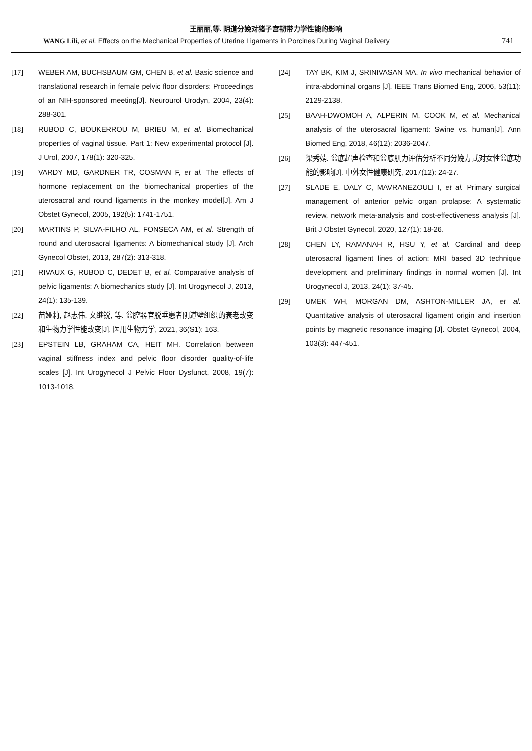王丽丽,等. 阴道分娩对猪子宫韧带力学性能的影响
WANG Lili, et al. Effects on the Mechanical Properties of Uterine Ligaments in Porcines During Vaginal Delivery 741
[17] WEBER AM, BUCHSBAUM GM, CHEN B, et al. Basic science and translational research in female pelvic floor disorders: Proceedings of an NIH-sponsored meeting[J]. Neurourol Urodyn, 2004, 23(4): 288-301.
[18] RUBOD C, BOUKERROU M, BRIEU M, et al. Biomechanical properties of vaginal tissue. Part 1: New experimental protocol [J]. J Urol, 2007, 178(1): 320-325.
[19] VARDY MD, GARDNER TR, COSMAN F, et al. The effects of hormone replacement on the biomechanical properties of the uterosacral and round ligaments in the monkey model[J]. Am J Obstet Gynecol, 2005, 192(5): 1741-1751.
[20] MARTINS P, SILVA-FILHO AL, FONSECA AM, et al. Strength of round and uterosacral ligaments: A biomechanical study [J]. Arch Gynecol Obstet, 2013, 287(2): 313-318.
[21] RIVAUX G, RUBOD C, DEDET B, et al. Comparative analysis of pelvic ligaments: A biomechanics study [J]. Int Urogynecol J, 2013, 24(1): 135-139.
[22] 苗娅莉, 赵志伟, 文继锐, 等. 盆腔器官脱垂患者阴道壁组织的衰老改变和生物力学性能改变[J]. 医用生物力学, 2021, 36(S1): 163.
[23] EPSTEIN LB, GRAHAM CA, HEIT MH. Correlation between vaginal stiffness index and pelvic floor disorder quality-of-life scales [J]. Int Urogynecol J Pelvic Floor Dysfunct, 2008, 19(7): 1013-1018.
[24] TAY BK, KIM J, SRINIVASAN MA. In vivo mechanical behavior of intra-abdominal organs [J]. IEEE Trans Biomed Eng, 2006, 53(11): 2129-2138.
[25] BAAH-DWOMOH A, ALPERIN M, COOK M, et al. Mechanical analysis of the uterosacral ligament: Swine vs. human[J]. Ann Biomed Eng, 2018, 46(12): 2036-2047.
[26] 梁秀婧. 盆底超声检查和盆底肌力评估分析不同分娩方式对女性盆底功能的影响[J]. 中外女性健康研究, 2017(12): 24-27.
[27] SLADE E, DALY C, MAVRANEZOULI I, et al. Primary surgical management of anterior pelvic organ prolapse: A systematic review, network meta-analysis and cost-effectiveness analysis [J]. Brit J Obstet Gynecol, 2020, 127(1): 18-26.
[28] CHEN LY, RAMANAH R, HSU Y, et al. Cardinal and deep uterosacral ligament lines of action: MRI based 3D technique development and preliminary findings in normal women [J]. Int Urogynecol J, 2013, 24(1): 37-45.
[29] UMEK WH, MORGAN DM, ASHTON-MILLER JA, et al. Quantitative analysis of uterosacral ligament origin and insertion points by magnetic resonance imaging [J]. Obstet Gynecol, 2004, 103(3): 447-451.